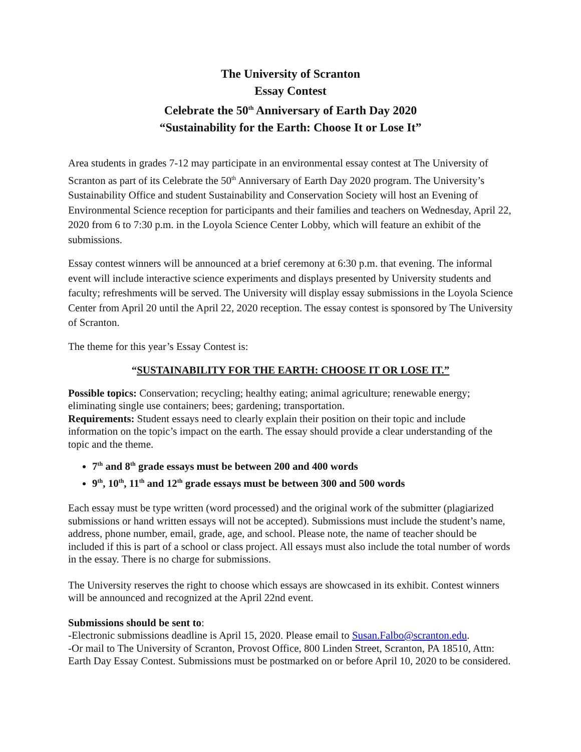The University of Scranton
Essay Contest
Celebrate the 50<sup>th</sup> Anniversary of Earth Day 2020
“Sustainability for the Earth: Choose It or Lose It”
Area students in grades 7-12 may participate in an environmental essay contest at The University of Scranton as part of its Celebrate the 50<sup>th</sup> Anniversary of Earth Day 2020 program. The University’s Sustainability Office and student Sustainability and Conservation Society will host an Evening of Environmental Science reception for participants and their families and teachers on Wednesday, April 22, 2020 from 6 to 7:30 p.m. in the Loyola Science Center Lobby, which will feature an exhibit of the submissions.
Essay contest winners will be announced at a brief ceremony at 6:30 p.m. that evening. The informal event will include interactive science experiments and displays presented by University students and faculty; refreshments will be served. The University will display essay submissions in the Loyola Science Center from April 20 until the April 22, 2020 reception. The essay contest is sponsored by The University of Scranton.
The theme for this year’s Essay Contest is:
“SUSTAINABILITY FOR THE EARTH: CHOOSE IT OR LOSE IT.”
Possible topics: Conservation; recycling; healthy eating; animal agriculture; renewable energy; eliminating single use containers; bees; gardening; transportation.
Requirements: Student essays need to clearly explain their position on their topic and include information on the topic’s impact on the earth. The essay should provide a clear understanding of the topic and the theme.
7<sup>th</sup> and 8<sup>th</sup> grade essays must be between 200 and 400 words
9<sup>th</sup>, 10<sup>th</sup>, 11<sup>th</sup> and 12<sup>th</sup> grade essays must be between 300 and 500 words
Each essay must be type written (word processed) and the original work of the submitter (plagiarized submissions or hand written essays will not be accepted). Submissions must include the student’s name, address, phone number, email, grade, age, and school. Please note, the name of teacher should be included if this is part of a school or class project. All essays must also include the total number of words in the essay. There is no charge for submissions.
The University reserves the right to choose which essays are showcased in its exhibit. Contest winners will be announced and recognized at the April 22nd event.
Submissions should be sent to:
-Electronic submissions deadline is April 15, 2020. Please email to Susan.Falbo@scranton.edu.
-Or mail to The University of Scranton, Provost Office, 800 Linden Street, Scranton, PA 18510, Attn: Earth Day Essay Contest. Submissions must be postmarked on or before April 10, 2020 to be considered.